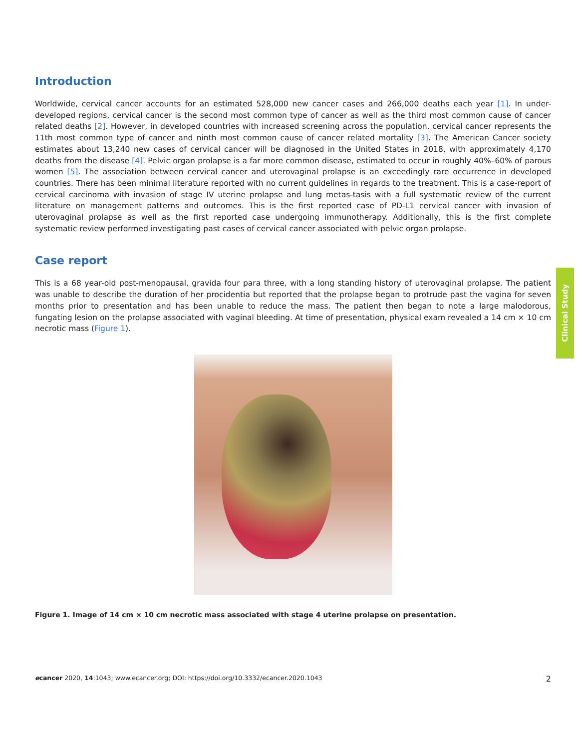Introduction
Worldwide, cervical cancer accounts for an estimated 528,000 new cancer cases and 266,000 deaths each year [1]. In under-developed regions, cervical cancer is the second most common type of cancer as well as the third most common cause of cancer related deaths [2]. However, in developed countries with increased screening across the population, cervical cancer represents the 11th most common type of cancer and ninth most common cause of cancer related mortality [3]. The American Cancer society estimates about 13,240 new cases of cervical cancer will be diagnosed in the United States in 2018, with approximately 4,170 deaths from the disease [4]. Pelvic organ prolapse is a far more common disease, estimated to occur in roughly 40%–60% of parous women [5]. The association between cervical cancer and uterovaginal prolapse is an exceedingly rare occurrence in developed countries. There has been minimal literature reported with no current guidelines in regards to the treatment. This is a case-report of cervical carcinoma with invasion of stage IV uterine prolapse and lung metas-tasis with a full systematic review of the current literature on management patterns and outcomes. This is the first reported case of PD-L1 cervical cancer with invasion of uterovaginal prolapse as well as the first reported case undergoing immunotherapy. Additionally, this is the first complete systematic review performed investigating past cases of cervical cancer associated with pelvic organ prolapse.
Case report
This is a 68 year-old post-menopausal, gravida four para three, with a long standing history of uterovaginal prolapse. The patient was unable to describe the duration of her procidentia but reported that the prolapse began to protrude past the vagina for seven months prior to presentation and has been unable to reduce the mass. The patient then began to note a large malodorous, fungating lesion on the prolapse associated with vaginal bleeding. At time of presentation, physical exam revealed a 14 cm × 10 cm necrotic mass (Figure 1).
Figure 1. Image of 14 cm × 10 cm necrotic mass associated with stage 4 uterine prolapse on presentation.
Clinical Study
ecancer 2020, 14:1043; www.ecancer.org; DOI: https://doi.org/10.3332/ecancer.2020.1043 2